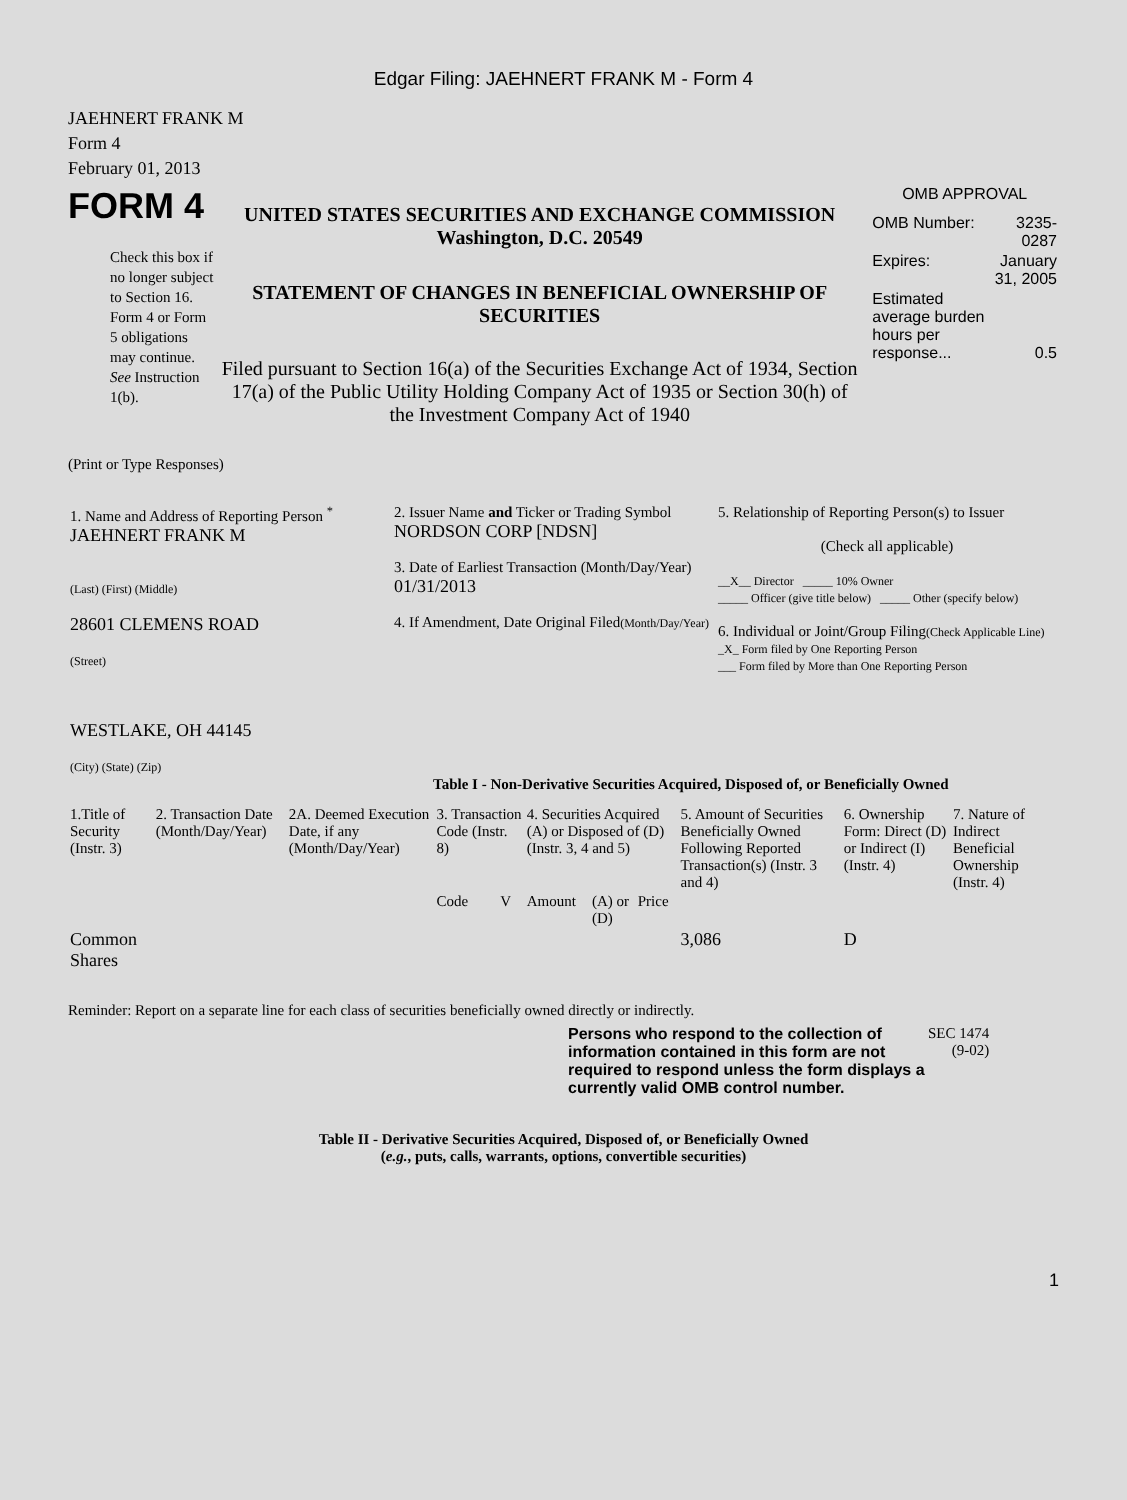Edgar Filing: JAEHNERT FRANK M - Form 4
JAEHNERT FRANK M
Form 4
February 01, 2013
FORM 4
Check this box if no longer subject to Section 16. Form 4 or Form 5 obligations may continue. See Instruction 1(b).
UNITED STATES SECURITIES AND EXCHANGE COMMISSION
Washington, D.C. 20549
STATEMENT OF CHANGES IN BENEFICIAL OWNERSHIP OF SECURITIES
Filed pursuant to Section 16(a) of the Securities Exchange Act of 1934, Section 17(a) of the Public Utility Holding Company Act of 1935 or Section 30(h) of the Investment Company Act of 1940
OMB APPROVAL
| OMB Number: | 3235-0287 |
| Expires: | January 31, 2005 |
| Estimated average burden hours per response... | 0.5 |
(Print or Type Responses)
| 1. Name and Address of Reporting Person <sup>*</sup> JAEHNERT FRANK M (Last) (First) (Middle) 28601 CLEMENS ROAD (Street) WESTLAKE, OH 44145 (City) (State) (Zip) | 2. Issuer Name and Ticker or Trading Symbol NORDSON CORP [NDSN] 3. Date of Earliest Transaction (Month/Day/Year) 01/31/2013 4. If Amendment, Date Original Filed (Month/Day/Year) | 5. Relationship of Reporting Person(s) to Issuer (Check all applicable) __X__ Director _____ 10% Owner _____ Officer (give title below) _____ Other (specify below) 6. Individual or Joint/Group Filing (Check Applicable Line) _X_ Form filed by One Reporting Person ___ Form filed by More than One Reporting Person |
Table I - Non-Derivative Securities Acquired, Disposed of, or Beneficially Owned
| 1.Title of Security (Instr. 3) | 2. Transaction Date (Month/Day/Year) | 2A. Deemed Execution Date, if any (Month/Day/Year) | 3. Transaction Code (Instr. 8) | | 4. Securities Acquired (A) or Disposed of (D) (Instr. 3, 4 and 5) | | | 5. Amount of Securities Beneficially Owned Following Reported Transaction(s) (Instr. 3 and 4) | 6. Ownership Form: Direct (D) or Indirect (I) (Instr. 4) | 7. Nature of Indirect Beneficial Ownership (Instr. 4) |
| --- | --- | --- | --- | --- | --- | --- | --- | --- | --- | --- |
| | | | Code | V | Amount | (A) or (D) | Price | | | |
| Common Shares | | | | | | | | 3,086 | D | |
Reminder: Report on a separate line for each class of securities beneficially owned directly or indirectly.
Persons who respond to the collection of information contained in this form are not required to respond unless the form displays a currently valid OMB control number.
SEC 1474
(9-02)
Table II - Derivative Securities Acquired, Disposed of, or Beneficially Owned
(e.g., puts, calls, warrants, options, convertible securities)
1